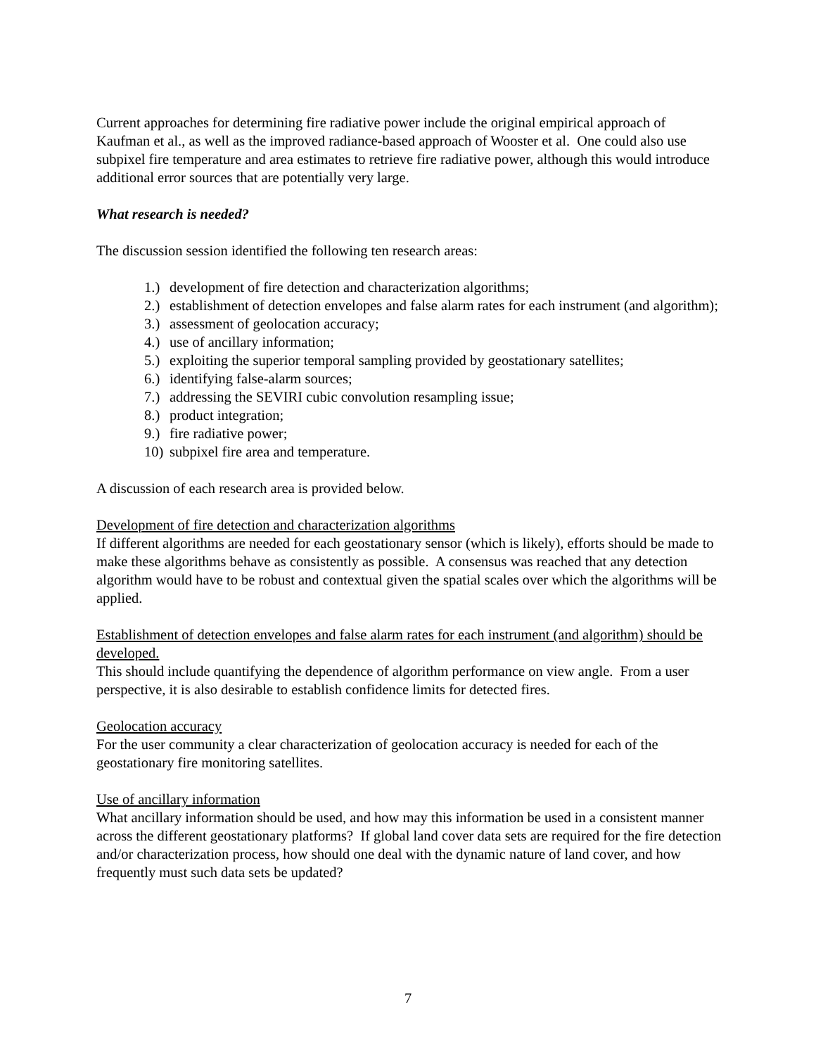Current approaches for determining fire radiative power include the original empirical approach of Kaufman et al., as well as the improved radiance-based approach of Wooster et al. One could also use subpixel fire temperature and area estimates to retrieve fire radiative power, although this would introduce additional error sources that are potentially very large.
What research is needed?
The discussion session identified the following ten research areas:
1.) development of fire detection and characterization algorithms;
2.) establishment of detection envelopes and false alarm rates for each instrument (and algorithm);
3.) assessment of geolocation accuracy;
4.) use of ancillary information;
5.) exploiting the superior temporal sampling provided by geostationary satellites;
6.) identifying false-alarm sources;
7.) addressing the SEVIRI cubic convolution resampling issue;
8.) product integration;
9.) fire radiative power;
10) subpixel fire area and temperature.
A discussion of each research area is provided below.
Development of fire detection and characterization algorithms
If different algorithms are needed for each geostationary sensor (which is likely), efforts should be made to make these algorithms behave as consistently as possible. A consensus was reached that any detection algorithm would have to be robust and contextual given the spatial scales over which the algorithms will be applied.
Establishment of detection envelopes and false alarm rates for each instrument (and algorithm) should be developed.
This should include quantifying the dependence of algorithm performance on view angle. From a user perspective, it is also desirable to establish confidence limits for detected fires.
Geolocation accuracy
For the user community a clear characterization of geolocation accuracy is needed for each of the geostationary fire monitoring satellites.
Use of ancillary information
What ancillary information should be used, and how may this information be used in a consistent manner across the different geostationary platforms? If global land cover data sets are required for the fire detection and/or characterization process, how should one deal with the dynamic nature of land cover, and how frequently must such data sets be updated?
7